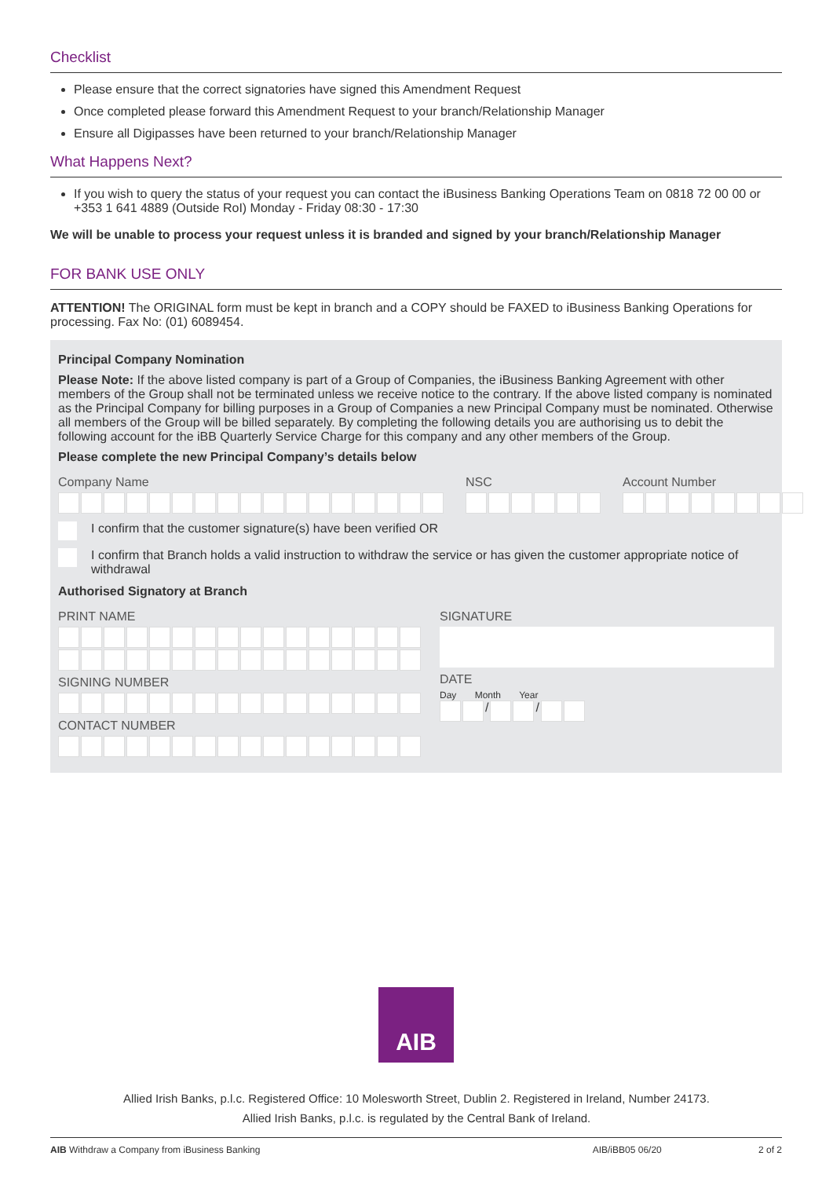Checklist
Please ensure that the correct signatories have signed this Amendment Request
Once completed please forward this Amendment Request to your branch/Relationship Manager
Ensure all Digipasses have been returned to your branch/Relationship Manager
What Happens Next?
If you wish to query the status of your request you can contact the iBusiness Banking Operations Team on 0818 72 00 00 or +353 1 641 4889 (Outside RoI) Monday - Friday 08:30 - 17:30
We will be unable to process your request unless it is branded and signed by your branch/Relationship Manager
FOR BANK USE ONLY
ATTENTION! The ORIGINAL form must be kept in branch and a COPY should be FAXED to iBusiness Banking Operations for processing. Fax No: (01) 6089454.
Principal Company Nomination
Please Note: If the above listed company is part of a Group of Companies, the iBusiness Banking Agreement with other members of the Group shall not be terminated unless we receive notice to the contrary. If the above listed company is nominated as the Principal Company for billing purposes in a Group of Companies a new Principal Company must be nominated. Otherwise all members of the Group will be billed separately. By completing the following details you are authorising us to debit the following account for the iBB Quarterly Service Charge for this company and any other members of the Group.
Please complete the new Principal Company’s details below
Company Name NSC Account Number
I confirm that the customer signature(s) have been verified OR
I confirm that Branch holds a valid instruction to withdraw the service or has given the customer appropriate notice of withdrawal
Authorised Signatory at Branch
PRINT NAME
SIGNING NUMBER
CONTACT NUMBER
SIGNATURE
DATE
Day Month Year
/ /
AIB
Allied Irish Banks, p.l.c. Registered Office: 10 Molesworth Street, Dublin 2. Registered in Ireland, Number 24173.
Allied Irish Banks, p.l.c. is regulated by the Central Bank of Ireland.
AIB Withdraw a Company from iBusiness Banking AIB/iBB05 06/20 2 of 2